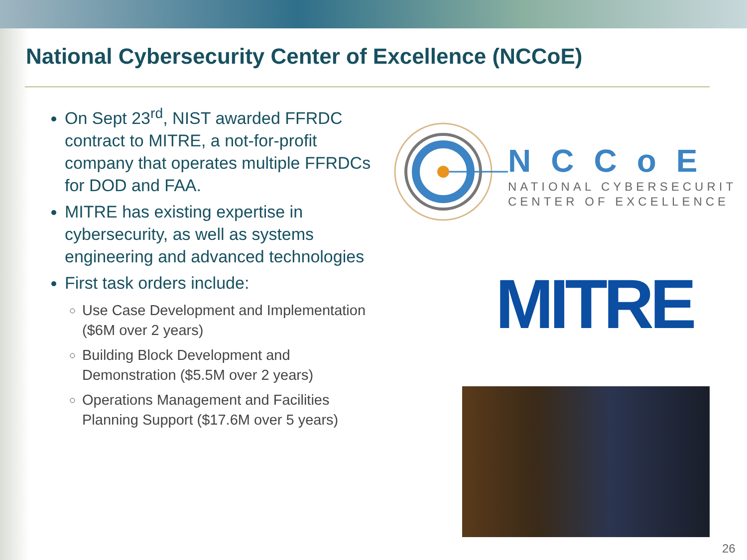National Cybersecurity Center of Excellence (NCCoE)
On Sept 23<sup>rd</sup>, NIST awarded FFRDC contract to MITRE, a not-for-profit company that operates multiple FFRDCs for DOD and FAA.
MITRE has existing expertise in cybersecurity, as well as systems engineering and advanced technologies
First task orders include:
Use Case Development and Implementation ($6M over 2 years)
Building Block Development and Demonstration ($5.5M over 2 years)
Operations Management and Facilities Planning Support ($17.6M over 5 years)
NCCoE
NATIONAL CYBERSECURITY
CENTER OF EXCELLENCE
MITRE
26